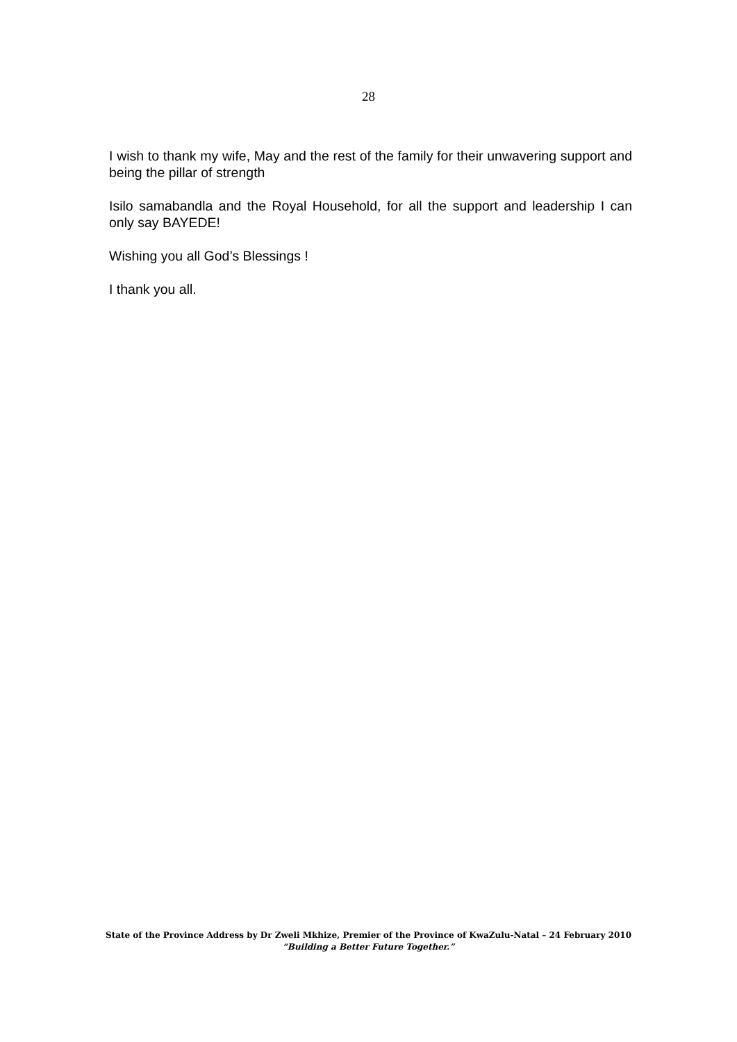28
I wish to thank my wife, May and the rest of the family for their unwavering support and being the pillar of strength
Isilo samabandla and the Royal Household, for all the support and leadership I can only say BAYEDE!
Wishing you all God’s Blessings !
I thank you all.
State of the Province Address by Dr Zweli Mkhize, Premier of the Province of KwaZulu-Natal – 24 February 2010
“Building a Better Future Together.”